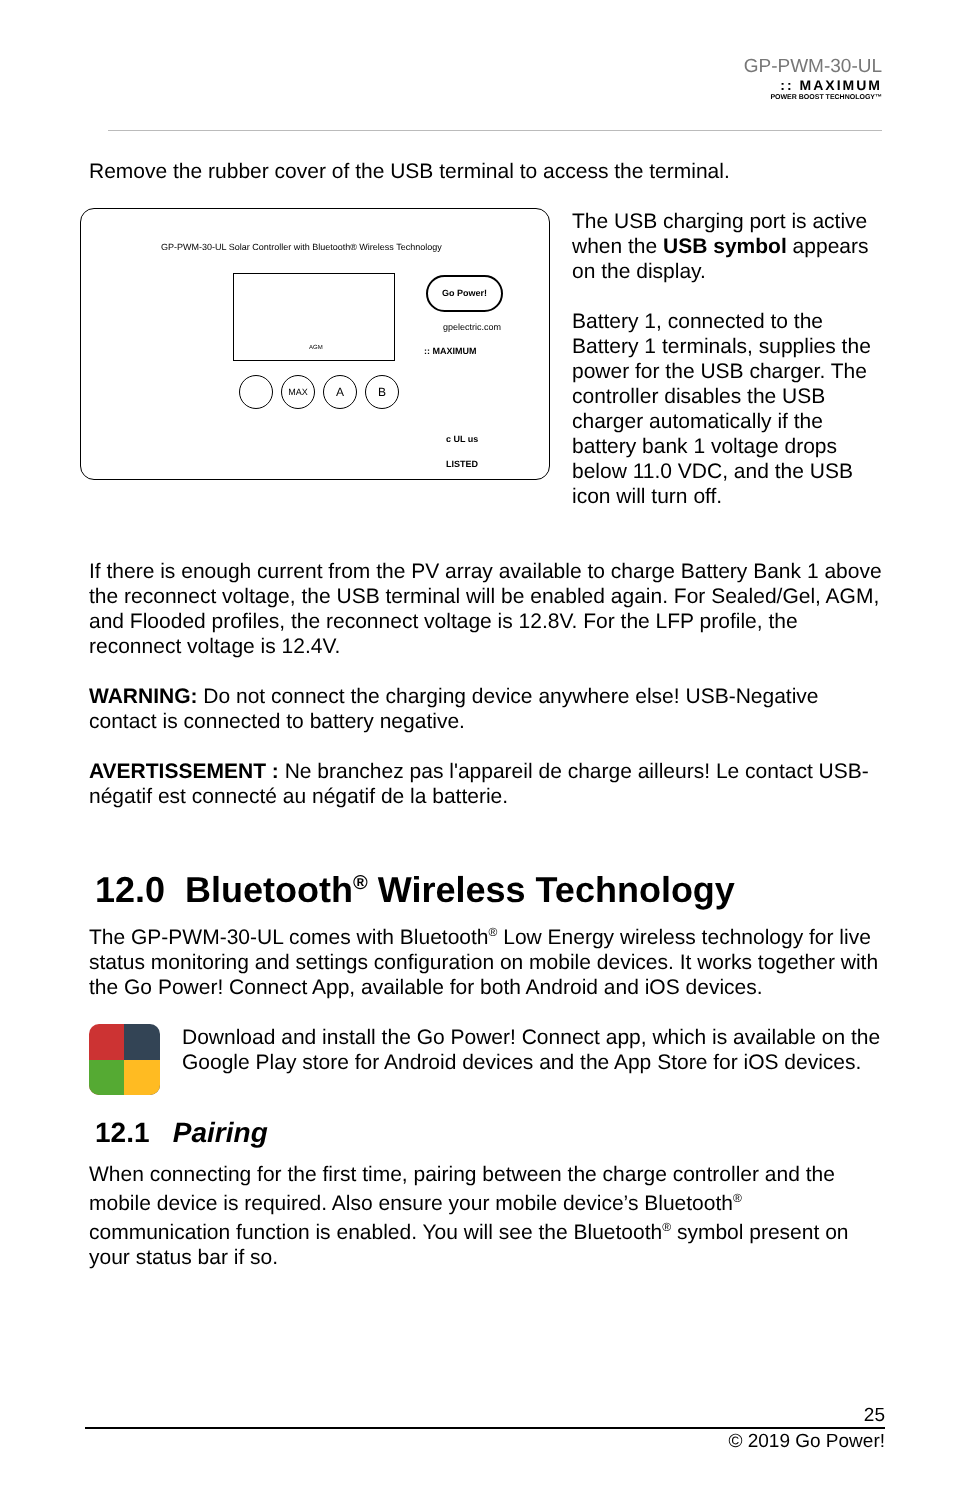GP-PWM-30-UL
:: MAXIMUM
POWER BOOST TECHNOLOGY™
Remove the rubber cover of the USB terminal to access the terminal.
GP-PWM-30-UL Solar Controller with Bluetooth® Wireless Technology
AGM Go Power!
gpelectric.com
:: MAXIMUM
MAX A B
c UL us
LISTED
The USB charging port is active when the USB symbol appears on the display.
Battery 1, connected to the Battery 1 terminals, supplies the power for the USB charger. The controller disables the USB charger automatically if the battery bank 1 voltage drops below 11.0 VDC, and the USB icon will turn off.
If there is enough current from the PV array available to charge Battery Bank 1 above the reconnect voltage, the USB terminal will be enabled again. For Sealed/Gel, AGM, and Flooded profiles, the reconnect voltage is 12.8V. For the LFP profile, the reconnect voltage is 12.4V.
WARNING: Do not connect the charging device anywhere else! USB-Negative contact is connected to battery negative.
AVERTISSEMENT : Ne branchez pas l'appareil de charge ailleurs! Le contact USB-négatif est connecté au négatif de la batterie.
12.0 Bluetooth<sup>®</sup> Wireless Technology
The GP-PWM-30-UL comes with Bluetooth<sup>®</sup> Low Energy wireless technology for live status monitoring and settings configuration on mobile devices. It works together with the Go Power! Connect App, available for both Android and iOS devices.
Download and install the Go Power! Connect app, which is available on the Google Play store for Android devices and the App Store for iOS devices.
12.1 Pairing
When connecting for the first time, pairing between the charge controller and the mobile device is required. Also ensure your mobile device’s Bluetooth<sup>®</sup> communication function is enabled. You will see the Bluetooth<sup>®</sup> symbol present on your status bar if so.
25
© 2019 Go Power!